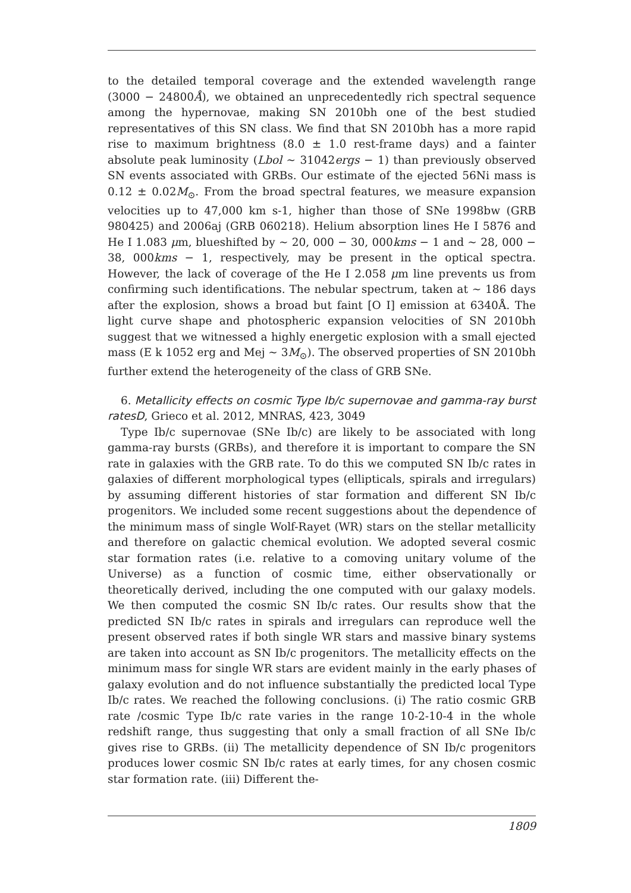to the detailed temporal coverage and the extended wavelength range (3000 − 24800Å), we obtained an unprecedentedly rich spectral sequence among the hypernovae, making SN 2010bh one of the best studied representatives of this SN class. We find that SN 2010bh has a more rapid rise to maximum brightness (8.0 ± 1.0 rest-frame days) and a fainter absolute peak luminosity (Lbol ∼ 31042ergs − 1) than previously observed SN events associated with GRBs. Our estimate of the ejected 56Ni mass is 0.12 ± 0.02M<sub>⊙</sub>. From the broad spectral features, we measure expansion velocities up to 47,000 km s-1, higher than those of SNe 1998bw (GRB 980425) and 2006aj (GRB 060218). Helium absorption lines He I 5876 and He I 1.083 μm, blueshifted by ∼ 20, 000 − 30, 000kms − 1 and ∼ 28, 000 − 38, 000kms − 1, respectively, may be present in the optical spectra. However, the lack of coverage of the He I 2.058 μm line prevents us from confirming such identifications. The nebular spectrum, taken at ∼ 186 days after the explosion, shows a broad but faint [O I] emission at 6340Å. The light curve shape and photospheric expansion velocities of SN 2010bh suggest that we witnessed a highly energetic explosion with a small ejected mass (E k 1052 erg and Mej ∼ 3M<sub>⊙</sub>). The observed properties of SN 2010bh further extend the heterogeneity of the class of GRB SNe.
6. Metallicity effects on cosmic Type Ib/c supernovae and gamma-ray burst ratesD, Grieco et al. 2012, MNRAS, 423, 3049
Type Ib/c supernovae (SNe Ib/c) are likely to be associated with long gamma-ray bursts (GRBs), and therefore it is important to compare the SN rate in galaxies with the GRB rate. To do this we computed SN Ib/c rates in galaxies of different morphological types (ellipticals, spirals and irregulars) by assuming different histories of star formation and different SN Ib/c progenitors. We included some recent suggestions about the dependence of the minimum mass of single Wolf-Rayet (WR) stars on the stellar metallicity and therefore on galactic chemical evolution. We adopted several cosmic star formation rates (i.e. relative to a comoving unitary volume of the Universe) as a function of cosmic time, either observationally or theoretically derived, including the one computed with our galaxy models. We then computed the cosmic SN Ib/c rates. Our results show that the predicted SN Ib/c rates in spirals and irregulars can reproduce well the present observed rates if both single WR stars and massive binary systems are taken into account as SN Ib/c progenitors. The metallicity effects on the minimum mass for single WR stars are evident mainly in the early phases of galaxy evolution and do not influence substantially the predicted local Type Ib/c rates. We reached the following conclusions. (i) The ratio cosmic GRB rate /cosmic Type Ib/c rate varies in the range 10-2-10-4 in the whole redshift range, thus suggesting that only a small fraction of all SNe Ib/c gives rise to GRBs. (ii) The metallicity dependence of SN Ib/c progenitors produces lower cosmic SN Ib/c rates at early times, for any chosen cosmic star formation rate. (iii) Different the-
1809